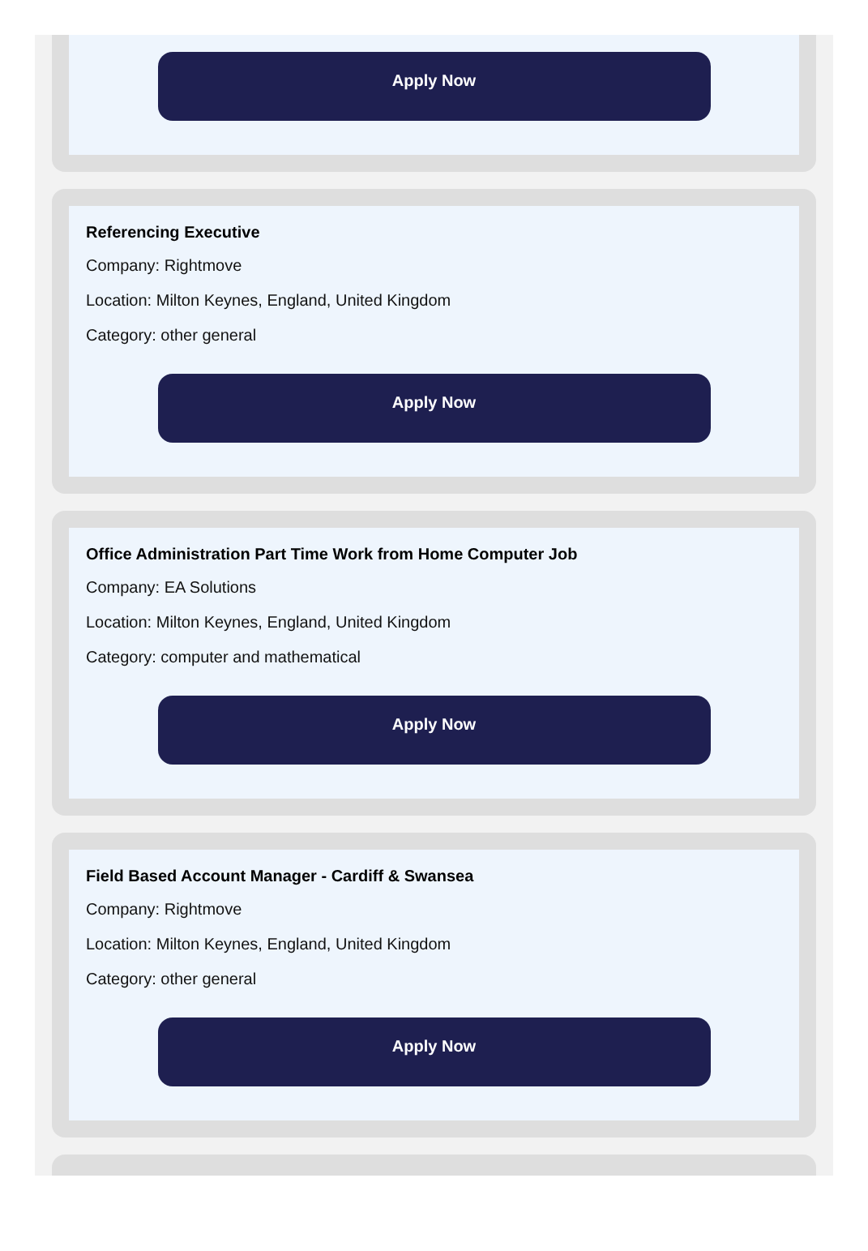Apply Now
Referencing Executive
Company: Rightmove
Location: Milton Keynes, England, United Kingdom
Category: other general
Apply Now
Office Administration Part Time Work from Home Computer Job
Company: EA Solutions
Location: Milton Keynes, England, United Kingdom
Category: computer and mathematical
Apply Now
Field Based Account Manager - Cardiff & Swansea
Company: Rightmove
Location: Milton Keynes, England, United Kingdom
Category: other general
Apply Now